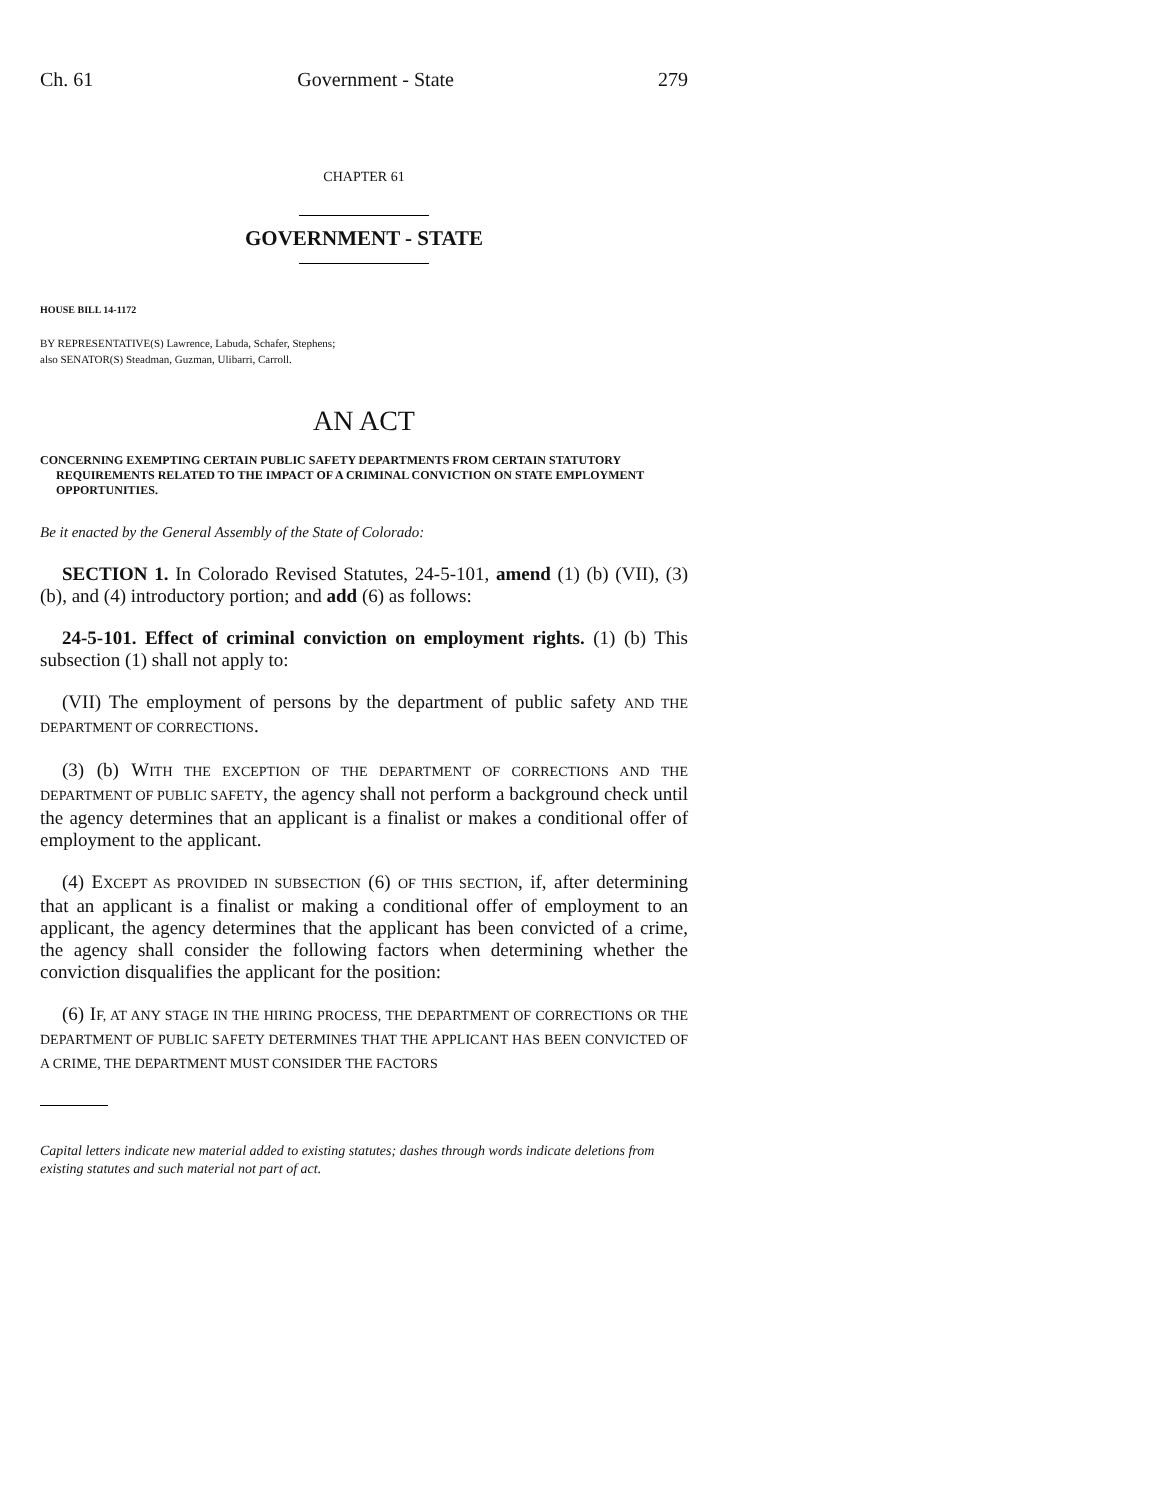Ch. 61 Government - State 279
CHAPTER 61
GOVERNMENT - STATE
HOUSE BILL 14-1172
BY REPRESENTATIVE(S) Lawrence, Labuda, Schafer, Stephens;
also SENATOR(S) Steadman, Guzman, Ulibarri, Carroll.
AN ACT
CONCERNING EXEMPTING CERTAIN PUBLIC SAFETY DEPARTMENTS FROM CERTAIN STATUTORY REQUIREMENTS RELATED TO THE IMPACT OF A CRIMINAL CONVICTION ON STATE EMPLOYMENT OPPORTUNITIES.
Be it enacted by the General Assembly of the State of Colorado:
SECTION 1. In Colorado Revised Statutes, 24-5-101, amend (1) (b) (VII), (3) (b), and (4) introductory portion; and add (6) as follows:
24-5-101. Effect of criminal conviction on employment rights. (1) (b) This subsection (1) shall not apply to:
(VII) The employment of persons by the department of public safety AND THE DEPARTMENT OF CORRECTIONS.
(3) (b) WITH THE EXCEPTION OF THE DEPARTMENT OF CORRECTIONS AND THE DEPARTMENT OF PUBLIC SAFETY, the agency shall not perform a background check until the agency determines that an applicant is a finalist or makes a conditional offer of employment to the applicant.
(4) EXCEPT AS PROVIDED IN SUBSECTION (6) OF THIS SECTION, if, after determining that an applicant is a finalist or making a conditional offer of employment to an applicant, the agency determines that the applicant has been convicted of a crime, the agency shall consider the following factors when determining whether the conviction disqualifies the applicant for the position:
(6) IF, AT ANY STAGE IN THE HIRING PROCESS, THE DEPARTMENT OF CORRECTIONS OR THE DEPARTMENT OF PUBLIC SAFETY DETERMINES THAT THE APPLICANT HAS BEEN CONVICTED OF A CRIME, THE DEPARTMENT MUST CONSIDER THE FACTORS
Capital letters indicate new material added to existing statutes; dashes through words indicate deletions from existing statutes and such material not part of act.